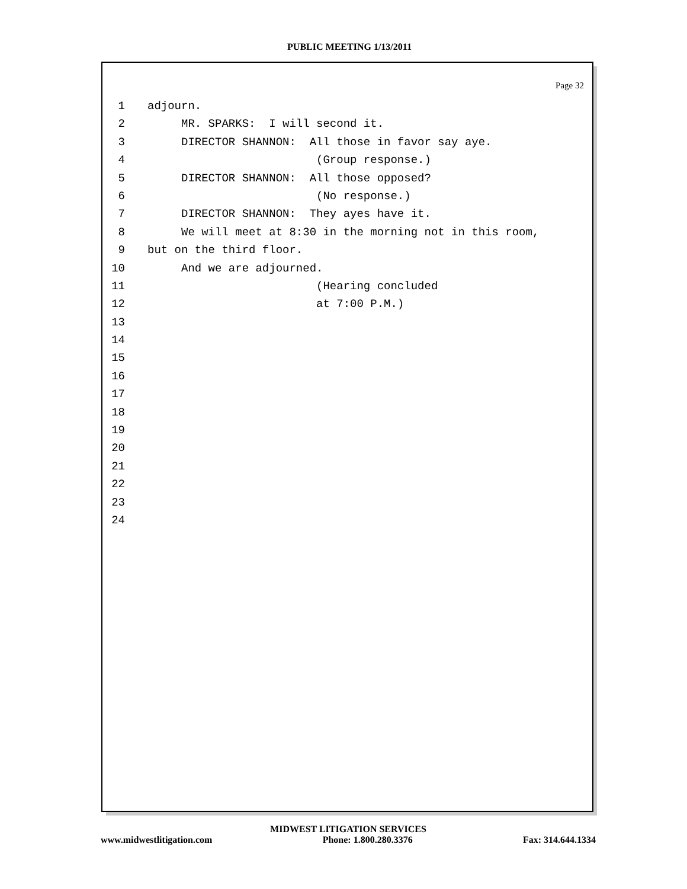PUBLIC MEETING 1/13/2011
Page 32
1 adjourn.
2 MR. SPARKS: I will second it.
3 DIRECTOR SHANNON: All those in favor say aye.
4 (Group response.)
5 DIRECTOR SHANNON: All those opposed?
6 (No response.)
7 DIRECTOR SHANNON: They ayes have it.
8 We will meet at 8:30 in the morning not in this room,
9 but on the third floor.
10 And we are adjourned.
11 (Hearing concluded
12 at 7:00 P.M.)
13
14
15
16
17
18
19
20
21
22
23
24
MIDWEST LITIGATION SERVICES
www.midwestlitigation.com Phone: 1.800.280.3376 Fax: 314.644.1334